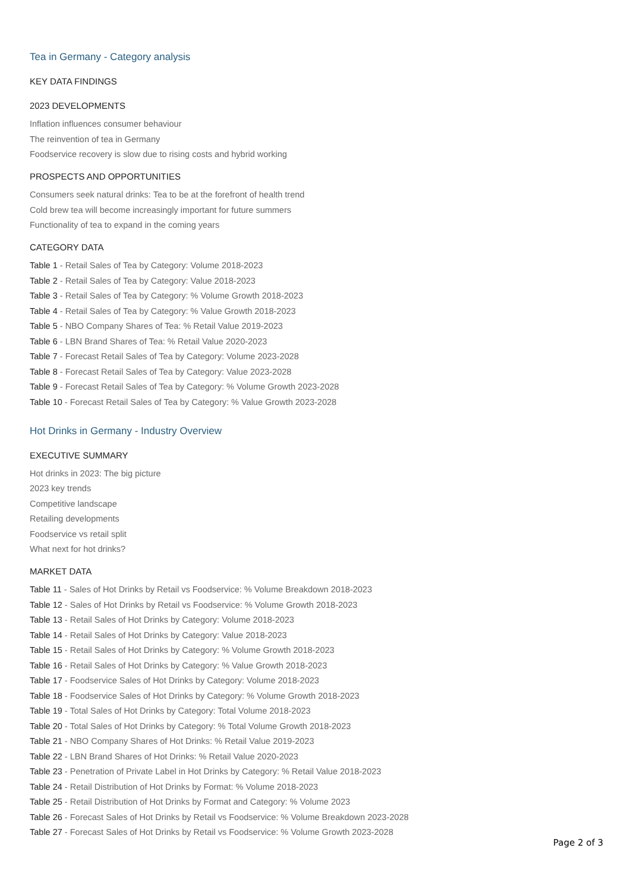Tea in Germany - Category analysis
KEY DATA FINDINGS
2023 DEVELOPMENTS
Inflation influences consumer behaviour
The reinvention of tea in Germany
Foodservice recovery is slow due to rising costs and hybrid working
PROSPECTS AND OPPORTUNITIES
Consumers seek natural drinks: Tea to be at the forefront of health trend
Cold brew tea will become increasingly important for future summers
Functionality of tea to expand in the coming years
CATEGORY DATA
Table 1 - Retail Sales of Tea by Category: Volume 2018-2023
Table 2 - Retail Sales of Tea by Category: Value 2018-2023
Table 3 - Retail Sales of Tea by Category: % Volume Growth 2018-2023
Table 4 - Retail Sales of Tea by Category: % Value Growth 2018-2023
Table 5 - NBO Company Shares of Tea: % Retail Value 2019-2023
Table 6 - LBN Brand Shares of Tea: % Retail Value 2020-2023
Table 7 - Forecast Retail Sales of Tea by Category: Volume 2023-2028
Table 8 - Forecast Retail Sales of Tea by Category: Value 2023-2028
Table 9 - Forecast Retail Sales of Tea by Category: % Volume Growth 2023-2028
Table 10 - Forecast Retail Sales of Tea by Category: % Value Growth 2023-2028
Hot Drinks in Germany - Industry Overview
EXECUTIVE SUMMARY
Hot drinks in 2023: The big picture
2023 key trends
Competitive landscape
Retailing developments
Foodservice vs retail split
What next for hot drinks?
MARKET DATA
Table 11 - Sales of Hot Drinks by Retail vs Foodservice: % Volume Breakdown 2018-2023
Table 12 - Sales of Hot Drinks by Retail vs Foodservice: % Volume Growth 2018-2023
Table 13 - Retail Sales of Hot Drinks by Category: Volume 2018-2023
Table 14 - Retail Sales of Hot Drinks by Category: Value 2018-2023
Table 15 - Retail Sales of Hot Drinks by Category: % Volume Growth 2018-2023
Table 16 - Retail Sales of Hot Drinks by Category: % Value Growth 2018-2023
Table 17 - Foodservice Sales of Hot Drinks by Category: Volume 2018-2023
Table 18 - Foodservice Sales of Hot Drinks by Category: % Volume Growth 2018-2023
Table 19 - Total Sales of Hot Drinks by Category: Total Volume 2018-2023
Table 20 - Total Sales of Hot Drinks by Category: % Total Volume Growth 2018-2023
Table 21 - NBO Company Shares of Hot Drinks: % Retail Value 2019-2023
Table 22 - LBN Brand Shares of Hot Drinks: % Retail Value 2020-2023
Table 23 - Penetration of Private Label in Hot Drinks by Category: % Retail Value 2018-2023
Table 24 - Retail Distribution of Hot Drinks by Format: % Volume 2018-2023
Table 25 - Retail Distribution of Hot Drinks by Format and Category: % Volume 2023
Table 26 - Forecast Sales of Hot Drinks by Retail vs Foodservice: % Volume Breakdown 2023-2028
Table 27 - Forecast Sales of Hot Drinks by Retail vs Foodservice: % Volume Growth 2023-2028
Page 2 of 3